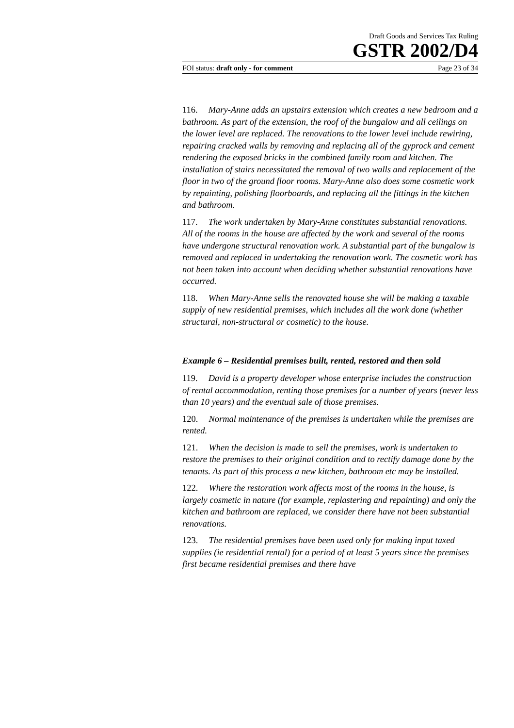Draft Goods and Services Tax Ruling
GSTR 2002/D4
FOI status: draft only - for comment Page 23 of 34
116. Mary-Anne adds an upstairs extension which creates a new bedroom and a bathroom. As part of the extension, the roof of the bungalow and all ceilings on the lower level are replaced. The renovations to the lower level include rewiring, repairing cracked walls by removing and replacing all of the gyprock and cement rendering the exposed bricks in the combined family room and kitchen. The installation of stairs necessitated the removal of two walls and replacement of the floor in two of the ground floor rooms. Mary-Anne also does some cosmetic work by repainting, polishing floorboards, and replacing all the fittings in the kitchen and bathroom.
117. The work undertaken by Mary-Anne constitutes substantial renovations. All of the rooms in the house are affected by the work and several of the rooms have undergone structural renovation work. A substantial part of the bungalow is removed and replaced in undertaking the renovation work. The cosmetic work has not been taken into account when deciding whether substantial renovations have occurred.
118. When Mary-Anne sells the renovated house she will be making a taxable supply of new residential premises, which includes all the work done (whether structural, non-structural or cosmetic) to the house.
Example 6 – Residential premises built, rented, restored and then sold
119. David is a property developer whose enterprise includes the construction of rental accommodation, renting those premises for a number of years (never less than 10 years) and the eventual sale of those premises.
120. Normal maintenance of the premises is undertaken while the premises are rented.
121. When the decision is made to sell the premises, work is undertaken to restore the premises to their original condition and to rectify damage done by the tenants. As part of this process a new kitchen, bathroom etc may be installed.
122. Where the restoration work affects most of the rooms in the house, is largely cosmetic in nature (for example, replastering and repainting) and only the kitchen and bathroom are replaced, we consider there have not been substantial renovations.
123. The residential premises have been used only for making input taxed supplies (ie residential rental) for a period of at least 5 years since the premises first became residential premises and there have